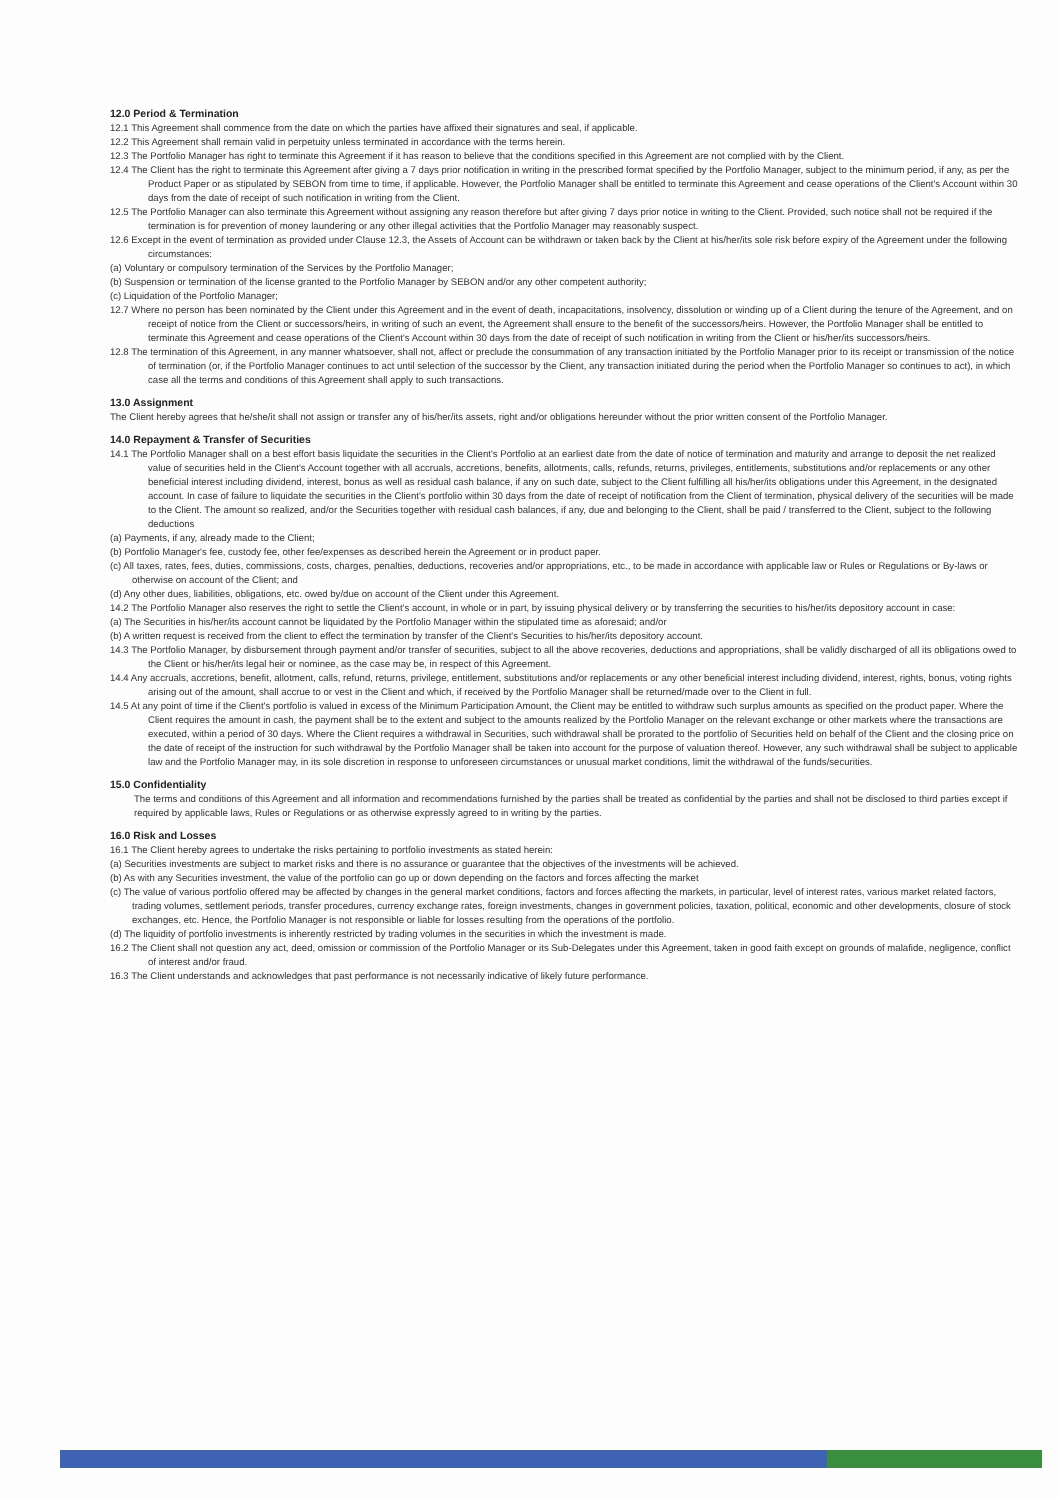12.0 Period & Termination
12.1 This Agreement shall commence from the date on which the parties have affixed their signatures and seal, if applicable.
12.2 This Agreement shall remain valid in perpetuity unless terminated in accordance with the terms herein.
12.3 The Portfolio Manager has right to terminate this Agreement if it has reason to believe that the conditions specified in this Agreement are not complied with by the Client.
12.4 The Client has the right to terminate this Agreement after giving a 7 days prior notification in writing in the prescribed format specified by the Portfolio Manager, subject to the minimum period, if any, as per the Product Paper or as stipulated by SEBON from time to time, if applicable. However, the Portfolio Manager shall be entitled to terminate this Agreement and cease operations of the Client's Account within 30 days from the date of receipt of such notification in writing from the Client.
12.5 The Portfolio Manager can also terminate this Agreement without assigning any reason therefore but after giving 7 days prior notice in writing to the Client. Provided, such notice shall not be required if the termination is for prevention of money laundering or any other illegal activities that the Portfolio Manager may reasonably suspect.
12.6 Except in the event of termination as provided under Clause 12.3, the Assets of Account can be withdrawn or taken back by the Client at his/her/its sole risk before expiry of the Agreement under the following circumstances:
(a) Voluntary or compulsory termination of the Services by the Portfolio Manager;
(b) Suspension or termination of the license granted to the Portfolio Manager by SEBON and/or any other competent authority;
(c) Liquidation of the Portfolio Manager;
12.7 Where no person has been nominated by the Client under this Agreement and in the event of death, incapacitations, insolvency, dissolution or winding up of a Client during the tenure of the Agreement, and on receipt of notice from the Client or successors/heirs, in writing of such an event, the Agreement shall ensure to the benefit of the successors/heirs. However, the Portfolio Manager shall be entitled to terminate this Agreement and cease operations of the Client's Account within 30 days from the date of receipt of such notification in writing from the Client or his/her/its successors/heirs.
12.8 The termination of this Agreement, in any manner whatsoever, shall not, affect or preclude the consummation of any transaction initiated by the Portfolio Manager prior to its receipt or transmission of the notice of termination (or, if the Portfolio Manager continues to act until selection of the successor by the Client, any transaction initiated during the period when the Portfolio Manager so continues to act), in which case all the terms and conditions of this Agreement shall apply to such transactions.
13.0 Assignment
The Client hereby agrees that he/she/it shall not assign or transfer any of his/her/its assets, right and/or obligations hereunder without the prior written consent of the Portfolio Manager.
14.0 Repayment & Transfer of Securities
14.1 The Portfolio Manager shall on a best effort basis liquidate the securities in the Client's Portfolio at an earliest date from the date of notice of termination and maturity and arrange to deposit the net realized value of securities held in the Client's Account together with all accruals, accretions, benefits, allotments, calls, refunds, returns, privileges, entitlements, substitutions and/or replacements or any other beneficial interest including dividend, interest, bonus as well as residual cash balance, if any on such date, subject to the Client fulfilling all his/her/its obligations under this Agreement, in the designated account. In case of failure to liquidate the securities in the Client's portfolio within 30 days from the date of receipt of notification from the Client of termination, physical delivery of the securities will be made to the Client. The amount so realized, and/or the Securities together with residual cash balances, if any, due and belonging to the Client, shall be paid / transferred to the Client, subject to the following deductions
(a) Payments, if any, already made to the Client;
(b) Portfolio Manager's fee, custody fee, other fee/expenses as described herein the Agreement or in product paper.
(c) All taxes, rates, fees, duties, commissions, costs, charges, penalties, deductions, recoveries and/or appropriations, etc., to be made in accordance with applicable law or Rules or Regulations or By-laws or otherwise on account of the Client; and
(d) Any other dues, liabilities, obligations, etc. owed by/due on account of the Client under this Agreement.
14.2 The Portfolio Manager also reserves the right to settle the Client's account, in whole or in part, by issuing physical delivery or by transferring the securities to his/her/its depository account in case:
(a) The Securities in his/her/its account cannot be liquidated by the Portfolio Manager within the stipulated time as aforesaid; and/or
(b) A written request is received from the client to effect the termination by transfer of the Client's Securities to his/her/its depository account.
14.3 The Portfolio Manager, by disbursement through payment and/or transfer of securities, subject to all the above recoveries, deductions and appropriations, shall be validly discharged of all its obligations owed to the Client or his/her/its legal heir or nominee, as the case may be, in respect of this Agreement.
14.4 Any accruals, accretions, benefit, allotment, calls, refund, returns, privilege, entitlement, substitutions and/or replacements or any other beneficial interest including dividend, interest, rights, bonus, voting rights arising out of the amount, shall accrue to or vest in the Client and which, if received by the Portfolio Manager shall be returned/made over to the Client in full.
14.5 At any point of time if the Client's portfolio is valued in excess of the Minimum Participation Amount, the Client may be entitled to withdraw such surplus amounts as specified on the product paper. Where the Client requires the amount in cash, the payment shall be to the extent and subject to the amounts realized by the Portfolio Manager on the relevant exchange or other markets where the transactions are executed, within a period of 30 days. Where the Client requires a withdrawal in Securities, such withdrawal shall be prorated to the portfolio of Securities held on behalf of the Client and the closing price on the date of receipt of the instruction for such withdrawal by the Portfolio Manager shall be taken into account for the purpose of valuation thereof. However, any such withdrawal shall be subject to applicable law and the Portfolio Manager may, in its sole discretion in response to unforeseen circumstances or unusual market conditions, limit the withdrawal of the funds/securities.
15.0 Confidentiality
The terms and conditions of this Agreement and all information and recommendations furnished by the parties shall be treated as confidential by the parties and shall not be disclosed to third parties except if required by applicable laws, Rules or Regulations or as otherwise expressly agreed to in writing by the parties.
16.0 Risk and Losses
16.1 The Client hereby agrees to undertake the risks pertaining to portfolio investments as stated herein:
(a) Securities investments are subject to market risks and there is no assurance or guarantee that the objectives of the investments will be achieved.
(b) As with any Securities investment, the value of the portfolio can go up or down depending on the factors and forces affecting the market
(c) The value of various portfolio offered may be affected by changes in the general market conditions, factors and forces affecting the markets, in particular, level of interest rates, various market related factors, trading volumes, settlement periods, transfer procedures, currency exchange rates, foreign investments, changes in government policies, taxation, political, economic and other developments, closure of stock exchanges, etc. Hence, the Portfolio Manager is not responsible or liable for losses resulting from the operations of the portfolio.
(d) The liquidity of portfolio investments is inherently restricted by trading volumes in the securities in which the investment is made.
16.2 The Client shall not question any act, deed, omission or commission of the Portfolio Manager or its Sub-Delegates under this Agreement, taken in good faith except on grounds of malafide, negligence, conflict of interest and/or fraud.
16.3 The Client understands and acknowledges that past performance is not necessarily indicative of likely future performance.